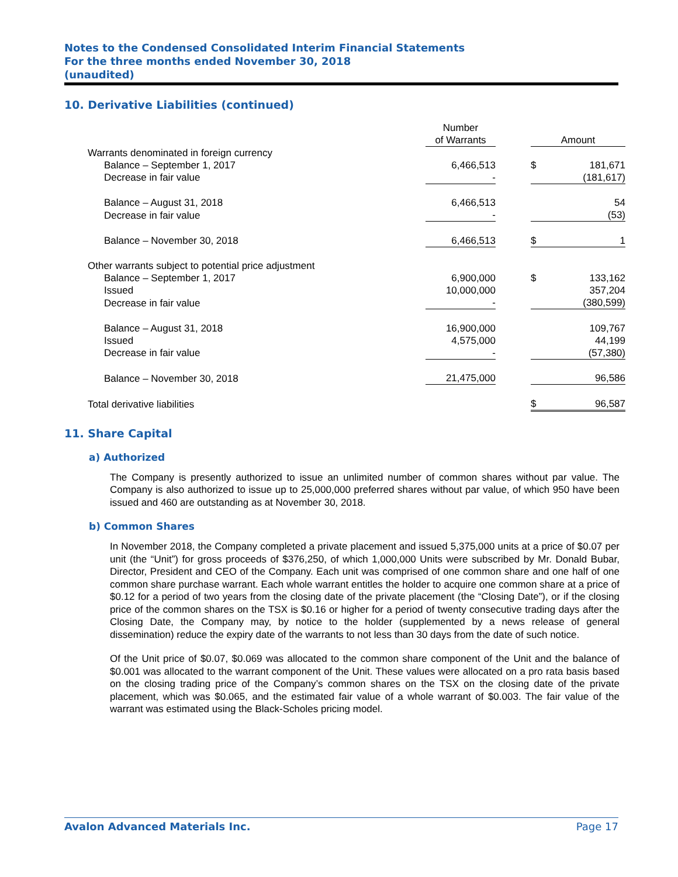Notes to the Condensed Consolidated Interim Financial Statements
For the three months ended November 30, 2018
(unaudited)
10. Derivative Liabilities (continued)
| | Number of Warrants | | Amount | |
| --- | --- | --- | --- | --- |
| Warrants denominated in foreign currency | | | | |
| Balance – September 1, 2017 | 6,466,513 | | $ | 181,671 |
| Decrease in fair value | - | | | (181,617) |
| Balance – August 31, 2018 | 6,466,513 | | | 54 |
| Decrease in fair value | - | | | (53) |
| Balance – November 30, 2018 | 6,466,513 | | $ | 1 |
| Other warrants subject to potential price adjustment | | | | |
| Balance – September 1, 2017 | 6,900,000 | | $ | 133,162 |
| Issued | 10,000,000 | | | 357,204 |
| Decrease in fair value | - | | | (380,599) |
| Balance – August 31, 2018 | 16,900,000 | | | 109,767 |
| Issued | 4,575,000 | | | 44,199 |
| Decrease in fair value | - | | | (57,380) |
| Balance – November 30, 2018 | 21,475,000 | | | 96,586 |
| Total derivative liabilities | | | $ | 96,587 |
11. Share Capital
a) Authorized
The Company is presently authorized to issue an unlimited number of common shares without par value. The Company is also authorized to issue up to 25,000,000 preferred shares without par value, of which 950 have been issued and 460 are outstanding as at November 30, 2018.
b) Common Shares
In November 2018, the Company completed a private placement and issued 5,375,000 units at a price of $0.07 per unit (the “Unit”) for gross proceeds of $376,250, of which 1,000,000 Units were subscribed by Mr. Donald Bubar, Director, President and CEO of the Company. Each unit was comprised of one common share and one half of one common share purchase warrant. Each whole warrant entitles the holder to acquire one common share at a price of $0.12 for a period of two years from the closing date of the private placement (the “Closing Date”), or if the closing price of the common shares on the TSX is $0.16 or higher for a period of twenty consecutive trading days after the Closing Date, the Company may, by notice to the holder (supplemented by a news release of general dissemination) reduce the expiry date of the warrants to not less than 30 days from the date of such notice.
Of the Unit price of $0.07, $0.069 was allocated to the common share component of the Unit and the balance of $0.001 was allocated to the warrant component of the Unit. These values were allocated on a pro rata basis based on the closing trading price of the Company’s common shares on the TSX on the closing date of the private placement, which was $0.065, and the estimated fair value of a whole warrant of $0.003. The fair value of the warrant was estimated using the Black-Scholes pricing model.
Avalon Advanced Materials Inc. Page 17